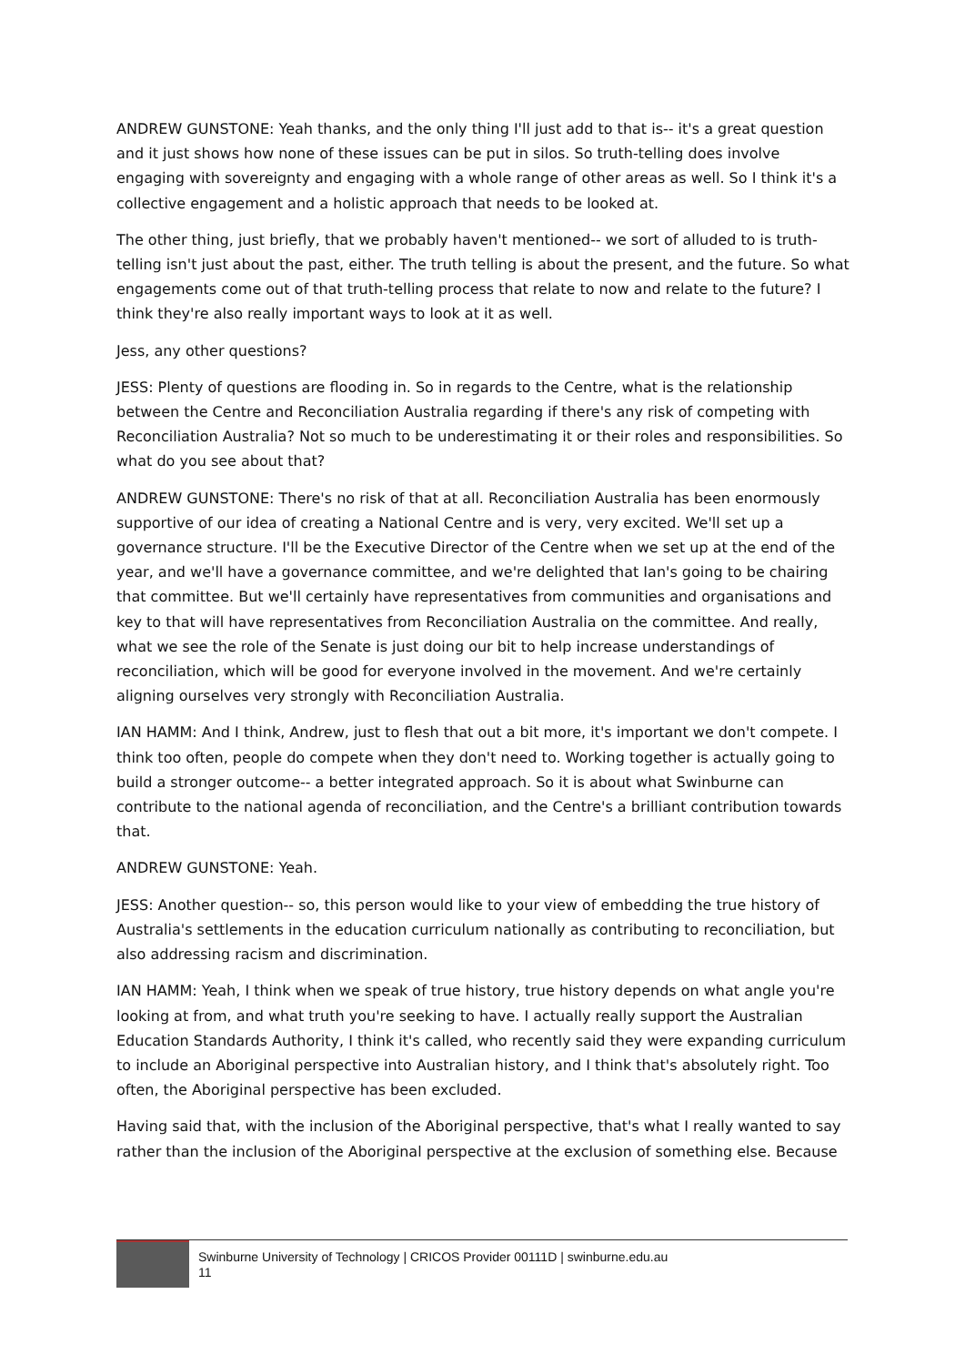ANDREW GUNSTONE: Yeah thanks, and the only thing I'll just add to that is-- it's a great question and it just shows how none of these issues can be put in silos. So truth-telling does involve engaging with sovereignty and engaging with a whole range of other areas as well. So I think it's a collective engagement and a holistic approach that needs to be looked at.
The other thing, just briefly, that we probably haven't mentioned-- we sort of alluded to is truth-telling isn't just about the past, either. The truth telling is about the present, and the future. So what engagements come out of that truth-telling process that relate to now and relate to the future? I think they're also really important ways to look at it as well.
Jess, any other questions?
JESS: Plenty of questions are flooding in. So in regards to the Centre, what is the relationship between the Centre and Reconciliation Australia regarding if there's any risk of competing with Reconciliation Australia? Not so much to be underestimating it or their roles and responsibilities. So what do you see about that?
ANDREW GUNSTONE: There's no risk of that at all. Reconciliation Australia has been enormously supportive of our idea of creating a National Centre and is very, very excited. We'll set up a governance structure. I'll be the Executive Director of the Centre when we set up at the end of the year, and we'll have a governance committee, and we're delighted that Ian's going to be chairing that committee. But we'll certainly have representatives from communities and organisations and key to that will have representatives from Reconciliation Australia on the committee. And really, what we see the role of the Senate is just doing our bit to help increase understandings of reconciliation, which will be good for everyone involved in the movement. And we're certainly aligning ourselves very strongly with Reconciliation Australia.
IAN HAMM: And I think, Andrew, just to flesh that out a bit more, it's important we don't compete. I think too often, people do compete when they don't need to. Working together is actually going to build a stronger outcome-- a better integrated approach. So it is about what Swinburne can contribute to the national agenda of reconciliation, and the Centre's a brilliant contribution towards that.
ANDREW GUNSTONE: Yeah.
JESS: Another question-- so, this person would like to your view of embedding the true history of Australia's settlements in the education curriculum nationally as contributing to reconciliation, but also addressing racism and discrimination.
IAN HAMM: Yeah, I think when we speak of true history, true history depends on what angle you're looking at from, and what truth you're seeking to have. I actually really support the Australian Education Standards Authority, I think it's called, who recently said they were expanding curriculum to include an Aboriginal perspective into Australian history, and I think that's absolutely right. Too often, the Aboriginal perspective has been excluded.
Having said that, with the inclusion of the Aboriginal perspective, that's what I really wanted to say rather than the inclusion of the Aboriginal perspective at the exclusion of something else. Because
Swinburne University of Technology | CRICOS Provider 00111D | swinburne.edu.au
11